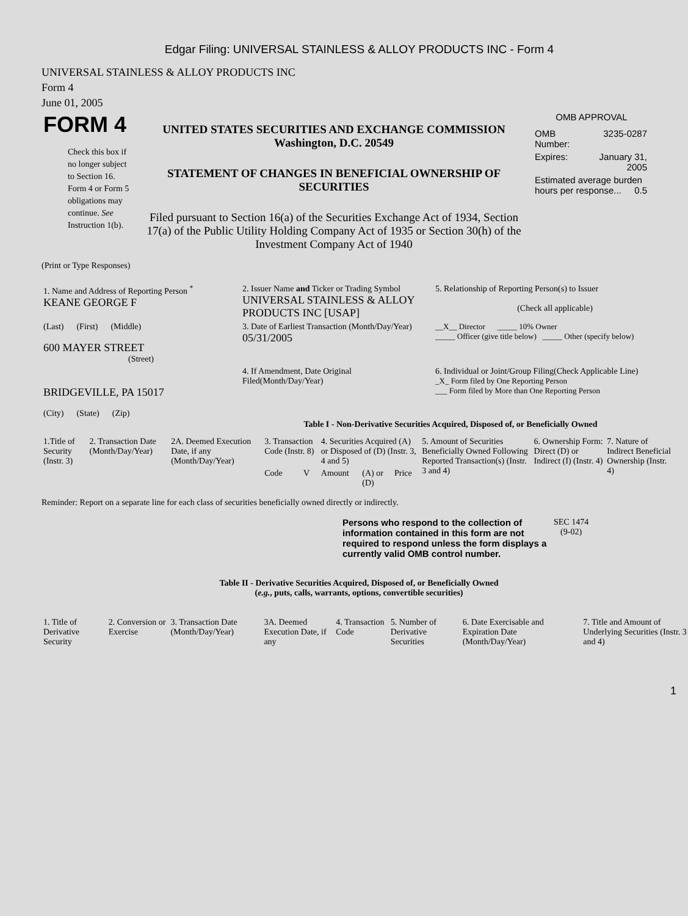Edgar Filing: UNIVERSAL STAINLESS & ALLOY PRODUCTS INC - Form 4
UNIVERSAL STAINLESS & ALLOY PRODUCTS INC
Form 4
June 01, 2005
| FORM 4 Check this box if no longer subject to Section 16. Form 4 or Form 5 obligations may continue. See Instruction 1(b). | UNITED STATES SECURITIES AND EXCHANGE COMMISSION Washington, D.C. 20549 STATEMENT OF CHANGES IN BENEFICIAL OWNERSHIP OF SECURITIES Filed pursuant to Section 16(a) of the Securities Exchange Act of 1934, Section 17(a) of the Public Utility Holding Company Act of 1935 or Section 30(h) of the Investment Company Act of 1940 | OMB APPROVAL / OMB Number: / 3235-0287 / / Expires: / January 31, 2005 / / Estimated average burden hours per response... 0.5 / / |
(Print or Type Responses)
| 1. Name and Address of Reporting Person <sup>*</sup> KEANE GEORGE F | 2. Issuer Name and Ticker or Trading Symbol UNIVERSAL STAINLESS & ALLOY PRODUCTS INC [USAP] | 5. Relationship of Reporting Person(s) to Issuer (Check all applicable) |
| (Last) (First) (Middle) 600 MAYER STREET (Street) | 3. Date of Earliest Transaction (Month/Day/Year) 05/31/2005 | __X__ Director _____ 10% Owner _____ Officer (give title below) _____ Other (specify below) |
| BRIDGEVILLE, PA 15017 (City) (State) (Zip) | 4. If Amendment, Date Original Filed(Month/Day/Year) | 6. Individual or Joint/Group Filing(Check Applicable Line) _X_ Form filed by One Reporting Person ___ Form filed by More than One Reporting Person |
Table I - Non-Derivative Securities Acquired, Disposed of, or Beneficially Owned
| 1.Title of Security (Instr. 3) | 2. Transaction Date (Month/Day/Year) | 2A. Deemed Execution Date, if any (Month/Day/Year) | 3. Transaction Code (Instr. 8) | | 4. Securities Acquired (A) or Disposed of (D) (Instr. 3, 4 and 5) | | | 5. Amount of Securities Beneficially Owned Following Reported Transaction(s) (Instr. 3 and 4) | 6. Ownership Form: Direct (D) or Indirect (I) (Instr. 4) | 7. Nature of Indirect Beneficial Ownership (Instr. 4) |
| --- | --- | --- | --- | --- | --- | --- | --- | --- | --- | --- |
| | | | Code | V | Amount | (A) or (D) | Price | | | |
Reminder: Report on a separate line for each class of securities beneficially owned directly or indirectly.
| Persons who respond to the collection of information contained in this form are not required to respond unless the form displays a currently valid OMB control number. | SEC 1474 (9-02) |
Table II - Derivative Securities Acquired, Disposed of, or Beneficially Owned
(e.g., puts, calls, warrants, options, convertible securities)
| 1. Title of Derivative Security | 2. Conversion or Exercise | 3. Transaction Date (Month/Day/Year) | 3A. Deemed Execution Date, if any | 4. Transaction Code | 5. Number of Derivative Securities | 6. Date Exercisable and Expiration Date (Month/Day/Year) | 7. Title and Amount of Underlying Securities (Instr. 3 and 4) |
| --- | --- | --- | --- | --- | --- | --- | --- |
1